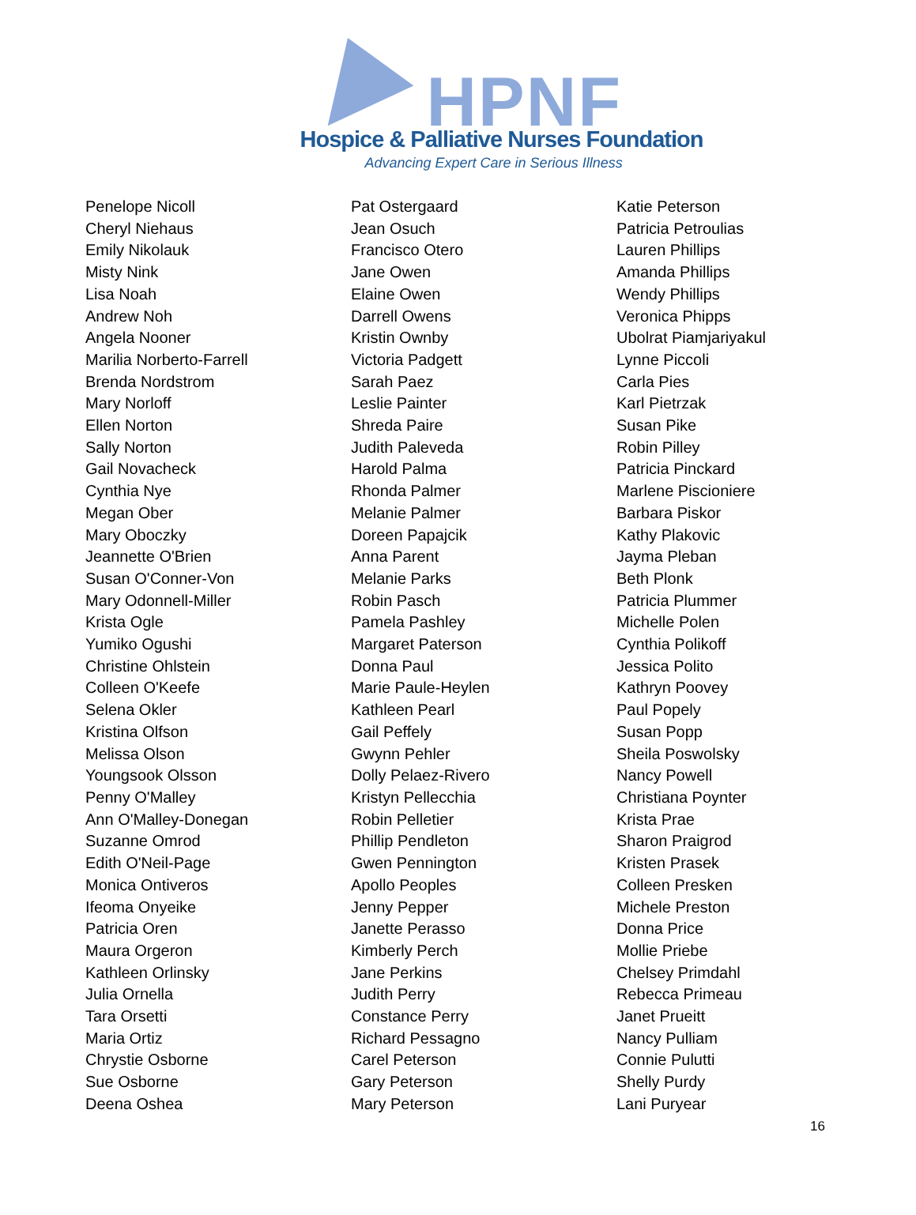HPNF
Hospice & Palliative Nurses Foundation
Advancing Expert Care in Serious Illness
Penelope Nicoll
Cheryl Niehaus
Emily Nikolauk
Misty Nink
Lisa Noah
Andrew Noh
Angela Nooner
Marilia Norberto-Farrell
Brenda Nordstrom
Mary Norloff
Ellen Norton
Sally Norton
Gail Novacheck
Cynthia Nye
Megan Ober
Mary Oboczky
Jeannette O'Brien
Susan O'Conner-Von
Mary Odonnell-Miller
Krista Ogle
Yumiko Ogushi
Christine Ohlstein
Colleen O'Keefe
Selena Okler
Kristina Olfson
Melissa Olson
Youngsook Olsson
Penny O'Malley
Ann O'Malley-Donegan
Suzanne Omrod
Edith O'Neil-Page
Monica Ontiveros
Ifeoma Onyeike
Patricia Oren
Maura Orgeron
Kathleen Orlinsky
Julia Ornella
Tara Orsetti
Maria Ortiz
Chrystie Osborne
Sue Osborne
Deena Oshea
Pat Ostergaard
Jean Osuch
Francisco Otero
Jane Owen
Elaine Owen
Darrell Owens
Kristin Ownby
Victoria Padgett
Sarah Paez
Leslie Painter
Shreda Paire
Judith Paleveda
Harold Palma
Rhonda Palmer
Melanie Palmer
Doreen Papajcik
Anna Parent
Melanie Parks
Robin Pasch
Pamela Pashley
Margaret Paterson
Donna Paul
Marie Paule-Heylen
Kathleen Pearl
Gail Peffely
Gwynn Pehler
Dolly Pelaez-Rivero
Kristyn Pellecchia
Robin Pelletier
Phillip Pendleton
Gwen Pennington
Apollo Peoples
Jenny Pepper
Janette Perasso
Kimberly Perch
Jane Perkins
Judith Perry
Constance Perry
Richard Pessagno
Carel Peterson
Gary Peterson
Mary Peterson
Katie Peterson
Patricia Petroulias
Lauren Phillips
Amanda Phillips
Wendy Phillips
Veronica Phipps
Ubolrat Piamjariyakul
Lynne Piccoli
Carla Pies
Karl Pietrzak
Susan Pike
Robin Pilley
Patricia Pinckard
Marlene Piscioniere
Barbara Piskor
Kathy Plakovic
Jayma Pleban
Beth Plonk
Patricia Plummer
Michelle Polen
Cynthia Polikoff
Jessica Polito
Kathryn Poovey
Paul Popely
Susan Popp
Sheila Poswolsky
Nancy Powell
Christiana Poynter
Krista Prae
Sharon Praigrod
Kristen Prasek
Colleen Presken
Michele Preston
Donna Price
Mollie Priebe
Chelsey Primdahl
Rebecca Primeau
Janet Prueitt
Nancy Pulliam
Connie Pulutti
Shelly Purdy
Lani Puryear
16